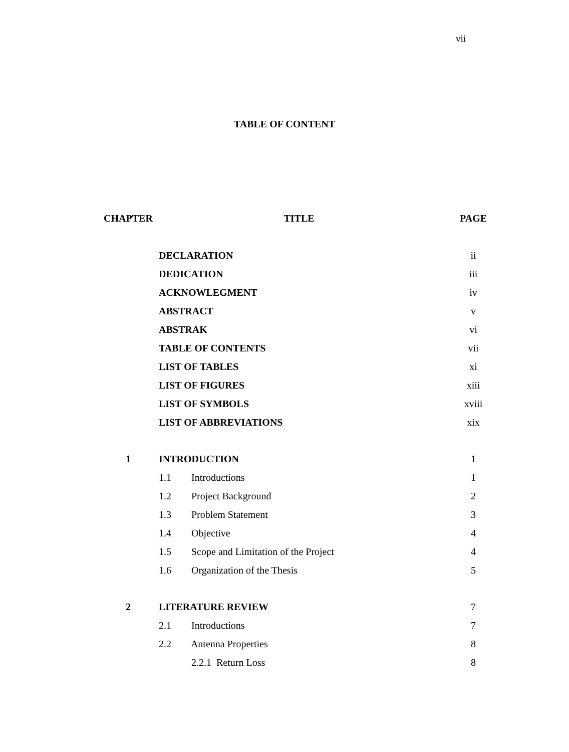vii
TABLE OF CONTENT
| CHAPTER | TITLE | PAGE |
| --- | --- | --- |
| | DECLARATION | ii |
| | DEDICATION | iii |
| | ACKNOWLEGMENT | iv |
| | ABSTRACT | v |
| | ABSTRAK | vi |
| | TABLE OF CONTENTS | vii |
| | LIST OF TABLES | xi |
| | LIST OF FIGURES | xiii |
| | LIST OF SYMBOLS | xviii |
| | LIST OF ABBREVIATIONS | xix |
| 1 | INTRODUCTION | 1 |
| | 1.1 Introductions | 1 |
| | 1.2 Project Background | 2 |
| | 1.3 Problem Statement | 3 |
| | 1.4 Objective | 4 |
| | 1.5 Scope and Limitation of the Project | 4 |
| | 1.6 Organization of the Thesis | 5 |
| 2 | LITERATURE REVIEW | 7 |
| | 2.1 Introductions | 7 |
| | 2.2 Antenna Properties | 8 |
| | 2.2.1 Return Loss | 8 |